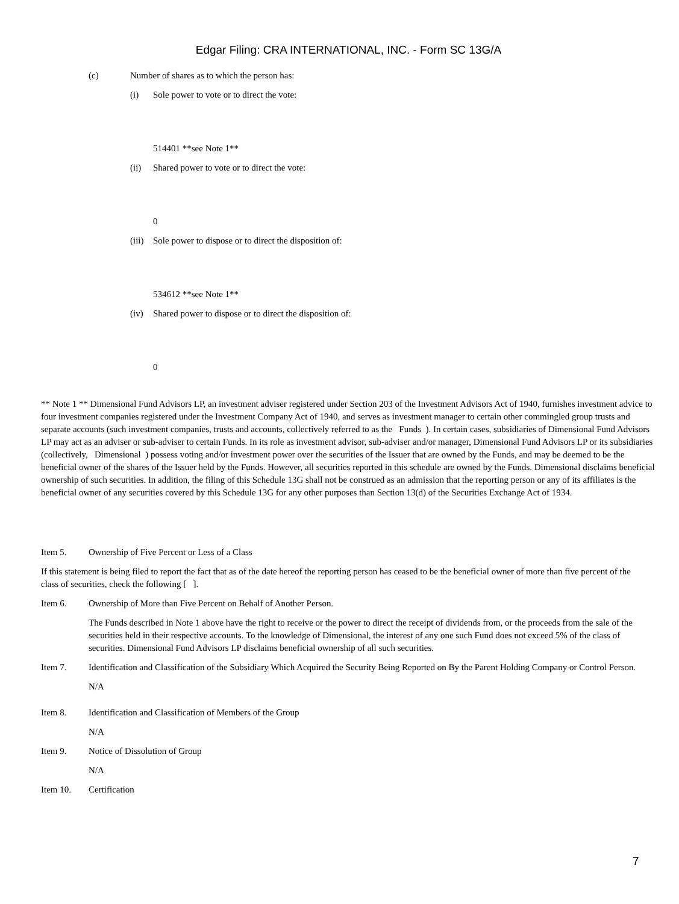Edgar Filing: CRA INTERNATIONAL, INC. - Form SC 13G/A
(c) Number of shares as to which the person has:
(i) Sole power to vote or to direct the vote:
514401 **see Note 1**
(ii) Shared power to vote or to direct the vote:
0
(iii) Sole power to dispose or to direct the disposition of:
534612 **see Note 1**
(iv) Shared power to dispose or to direct the disposition of:
0
** Note 1 ** Dimensional Fund Advisors LP, an investment adviser registered under Section 203 of the Investment Advisors Act of 1940, furnishes investment advice to four investment companies registered under the Investment Company Act of 1940, and serves as investment manager to certain other commingled group trusts and separate accounts (such investment companies, trusts and accounts, collectively referred to as the Funds ). In certain cases, subsidiaries of Dimensional Fund Advisors LP may act as an adviser or sub-adviser to certain Funds. In its role as investment advisor, sub-adviser and/or manager, Dimensional Fund Advisors LP or its subsidiaries (collectively, Dimensional ) possess voting and/or investment power over the securities of the Issuer that are owned by the Funds, and may be deemed to be the beneficial owner of the shares of the Issuer held by the Funds. However, all securities reported in this schedule are owned by the Funds. Dimensional disclaims beneficial ownership of such securities. In addition, the filing of this Schedule 13G shall not be construed as an admission that the reporting person or any of its affiliates is the beneficial owner of any securities covered by this Schedule 13G for any other purposes than Section 13(d) of the Securities Exchange Act of 1934.
Item 5. Ownership of Five Percent or Less of a Class
If this statement is being filed to report the fact that as of the date hereof the reporting person has ceased to be the beneficial owner of more than five percent of the class of securities, check the following [ ].
Item 6. Ownership of More than Five Percent on Behalf of Another Person.
The Funds described in Note 1 above have the right to receive or the power to direct the receipt of dividends from, or the proceeds from the sale of the securities held in their respective accounts. To the knowledge of Dimensional, the interest of any one such Fund does not exceed 5% of the class of securities. Dimensional Fund Advisors LP disclaims beneficial ownership of all such securities.
Item 7. Identification and Classification of the Subsidiary Which Acquired the Security Being Reported on By the Parent Holding Company or Control Person.
N/A
Item 8. Identification and Classification of Members of the Group
N/A
Item 9. Notice of Dissolution of Group
N/A
Item 10. Certification
7